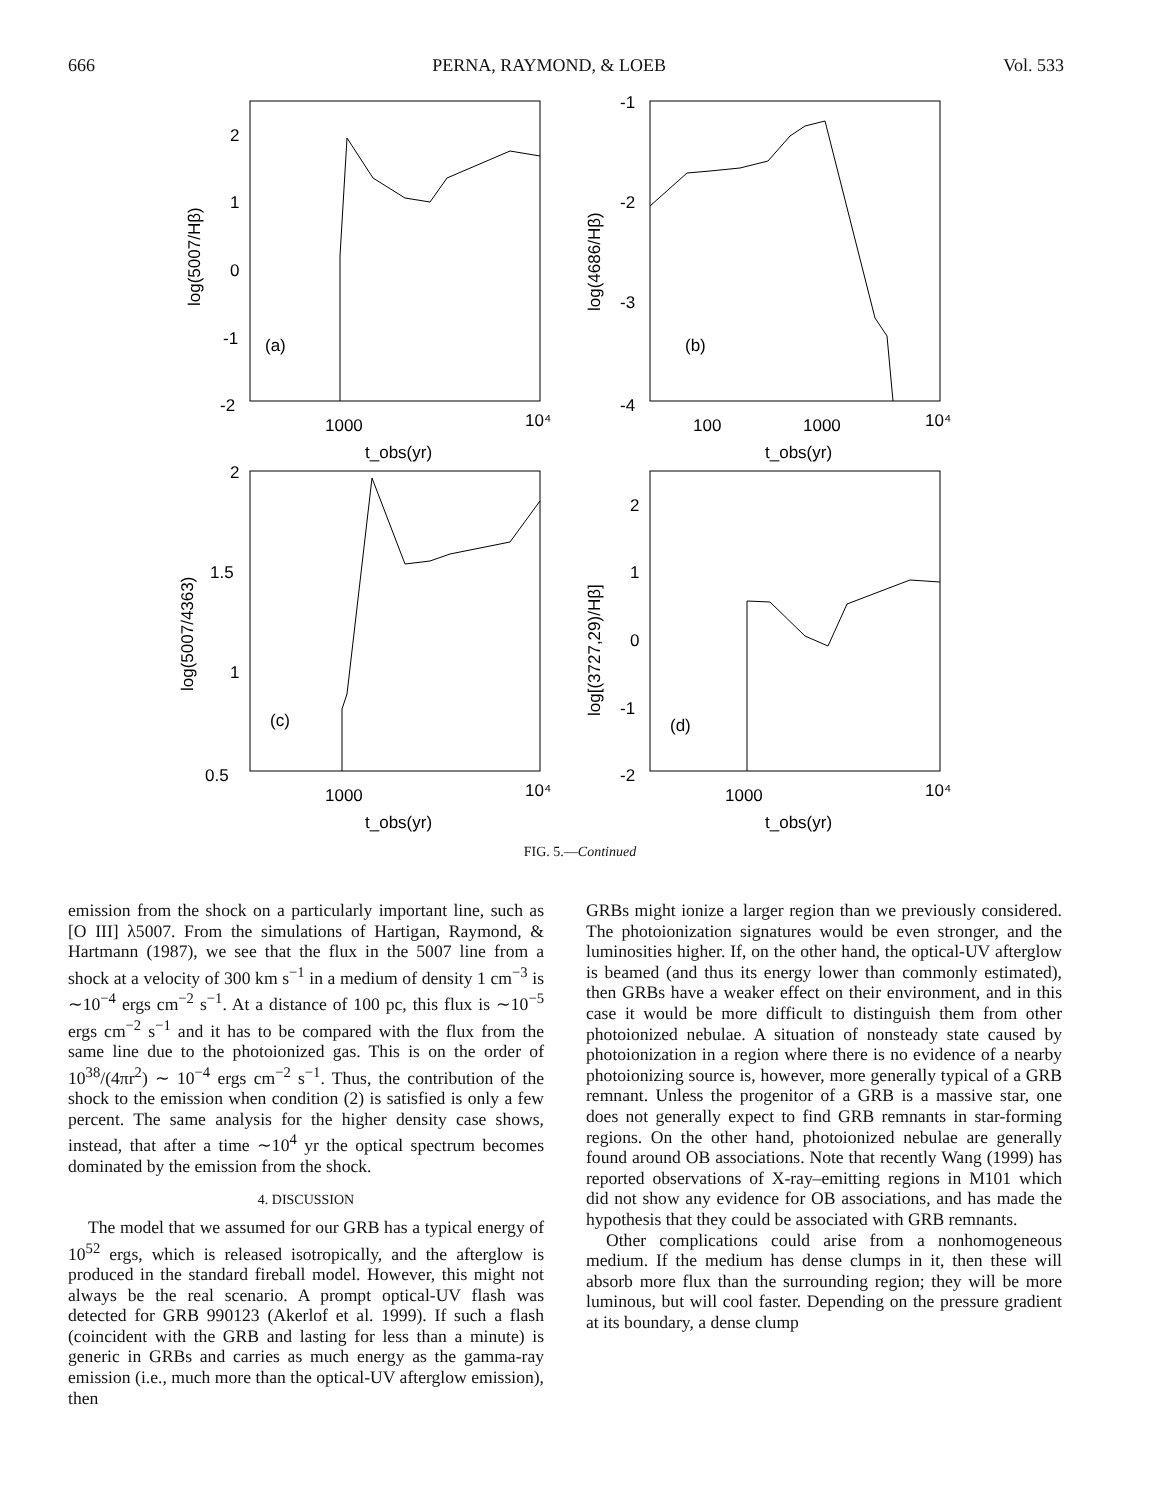666 PERNA, RAYMOND, & LOEB Vol. 533
2
1
0
-1
-2
(a)
1000
10⁴
t_obs(yr)
log(5007/Hβ)
-1
-2
-3
-4
(b)
100
1000
10⁴
t_obs(yr)
log(4686/Hβ)
2
1.5
1
0.5
(c)
1000
10⁴
t_obs(yr)
log(5007/4363)
2
1
0
-1
-2
(d)
1000
10⁴
t_obs(yr)
log[(3727,29)/Hβ]
FIG. 5.—Continued
emission from the shock on a particularly important line, such as [O III] λ5007. From the simulations of Hartigan, Raymond, & Hartmann (1987), we see that the flux in the 5007 line from a shock at a velocity of 300 km s<sup>−1</sup> in a medium of density 1 cm<sup>−3</sup> is ∼10<sup>−4</sup> ergs cm<sup>−2</sup> s<sup>−1</sup>. At a distance of 100 pc, this flux is ∼10<sup>−5</sup> ergs cm<sup>−2</sup> s<sup>−1</sup> and it has to be compared with the flux from the same line due to the photoionized gas. This is on the order of 10<sup>38</sup>/(4πr<sup>2</sup>) ∼ 10<sup>−4</sup> ergs cm<sup>−2</sup> s<sup>−1</sup>. Thus, the contribution of the shock to the emission when condition (2) is satisfied is only a few percent. The same analysis for the higher density case shows, instead, that after a time ∼10<sup>4</sup> yr the optical spectrum becomes dominated by the emission from the shock.
4. DISCUSSION
The model that we assumed for our GRB has a typical energy of 10<sup>52</sup> ergs, which is released isotropically, and the afterglow is produced in the standard fireball model. However, this might not always be the real scenario. A prompt optical-UV flash was detected for GRB 990123 (Akerlof et al. 1999). If such a flash (coincident with the GRB and lasting for less than a minute) is generic in GRBs and carries as much energy as the gamma-ray emission (i.e., much more than the optical-UV afterglow emission), then
GRBs might ionize a larger region than we previously considered. The photoionization signatures would be even stronger, and the luminosities higher. If, on the other hand, the optical-UV afterglow is beamed (and thus its energy lower than commonly estimated), then GRBs have a weaker effect on their environment, and in this case it would be more difficult to distinguish them from other photoionized nebulae. A situation of nonsteady state caused by photoionization in a region where there is no evidence of a nearby photoionizing source is, however, more generally typical of a GRB remnant. Unless the progenitor of a GRB is a massive star, one does not generally expect to find GRB remnants in star-forming regions. On the other hand, photoionized nebulae are generally found around OB associations. Note that recently Wang (1999) has reported observations of X-ray–emitting regions in M101 which did not show any evidence for OB associations, and has made the hypothesis that they could be associated with GRB remnants.
Other complications could arise from a nonhomogeneous medium. If the medium has dense clumps in it, then these will absorb more flux than the surrounding region; they will be more luminous, but will cool faster. Depending on the pressure gradient at its boundary, a dense clump